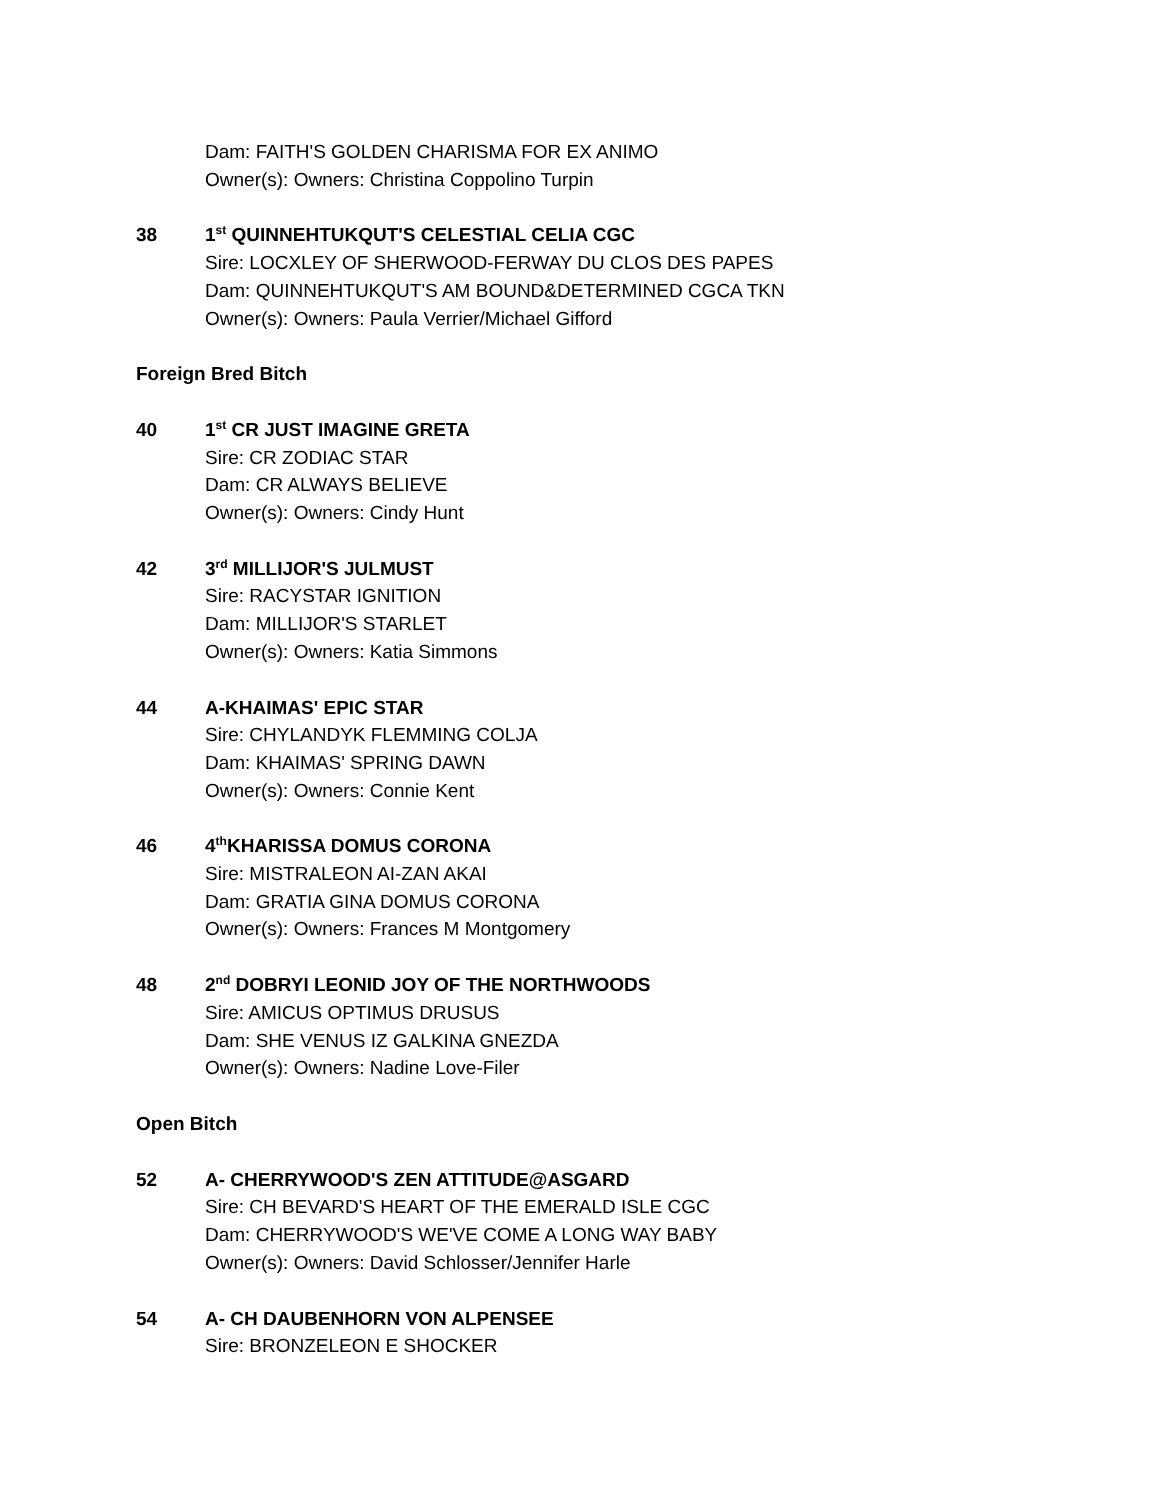Dam: FAITH'S GOLDEN CHARISMA FOR EX ANIMO
Owner(s): Owners: Christina Coppolino Turpin
38 1<sup>st</sup> QUINNEHTUKQUT'S CELESTIAL CELIA CGC
Sire: LOCXLEY OF SHERWOOD-FERWAY DU CLOS DES PAPES
Dam: QUINNEHTUKQUT'S AM BOUND&DETERMINED CGCA TKN
Owner(s): Owners: Paula Verrier/Michael Gifford
Foreign Bred Bitch
40 1<sup>st</sup> CR JUST IMAGINE GRETA
Sire: CR ZODIAC STAR
Dam: CR ALWAYS BELIEVE
Owner(s): Owners: Cindy Hunt
42 3<sup>rd</sup> MILLIJOR'S JULMUST
Sire: RACYSTAR IGNITION
Dam: MILLIJOR'S STARLET
Owner(s): Owners: Katia Simmons
44 A-KHAIMAS' EPIC STAR
Sire: CHYLANDYK FLEMMING COLJA
Dam: KHAIMAS' SPRING DAWN
Owner(s): Owners: Connie Kent
46 4<sup>th</sup>KHARISSA DOMUS CORONA
Sire: MISTRALEON AI-ZAN AKAI
Dam: GRATIA GINA DOMUS CORONA
Owner(s): Owners: Frances M Montgomery
48 2<sup>nd</sup> DOBRYI LEONID JOY OF THE NORTHWOODS
Sire: AMICUS OPTIMUS DRUSUS
Dam: SHE VENUS IZ GALKINA GNEZDA
Owner(s): Owners: Nadine Love-Filer
Open Bitch
52 A- CHERRYWOOD'S ZEN ATTITUDE@ASGARD
Sire: CH BEVARD'S HEART OF THE EMERALD ISLE CGC
Dam: CHERRYWOOD'S WE'VE COME A LONG WAY BABY
Owner(s): Owners: David Schlosser/Jennifer Harle
54 A- CH DAUBENHORN VON ALPENSEE
Sire: BRONZELEON E SHOCKER